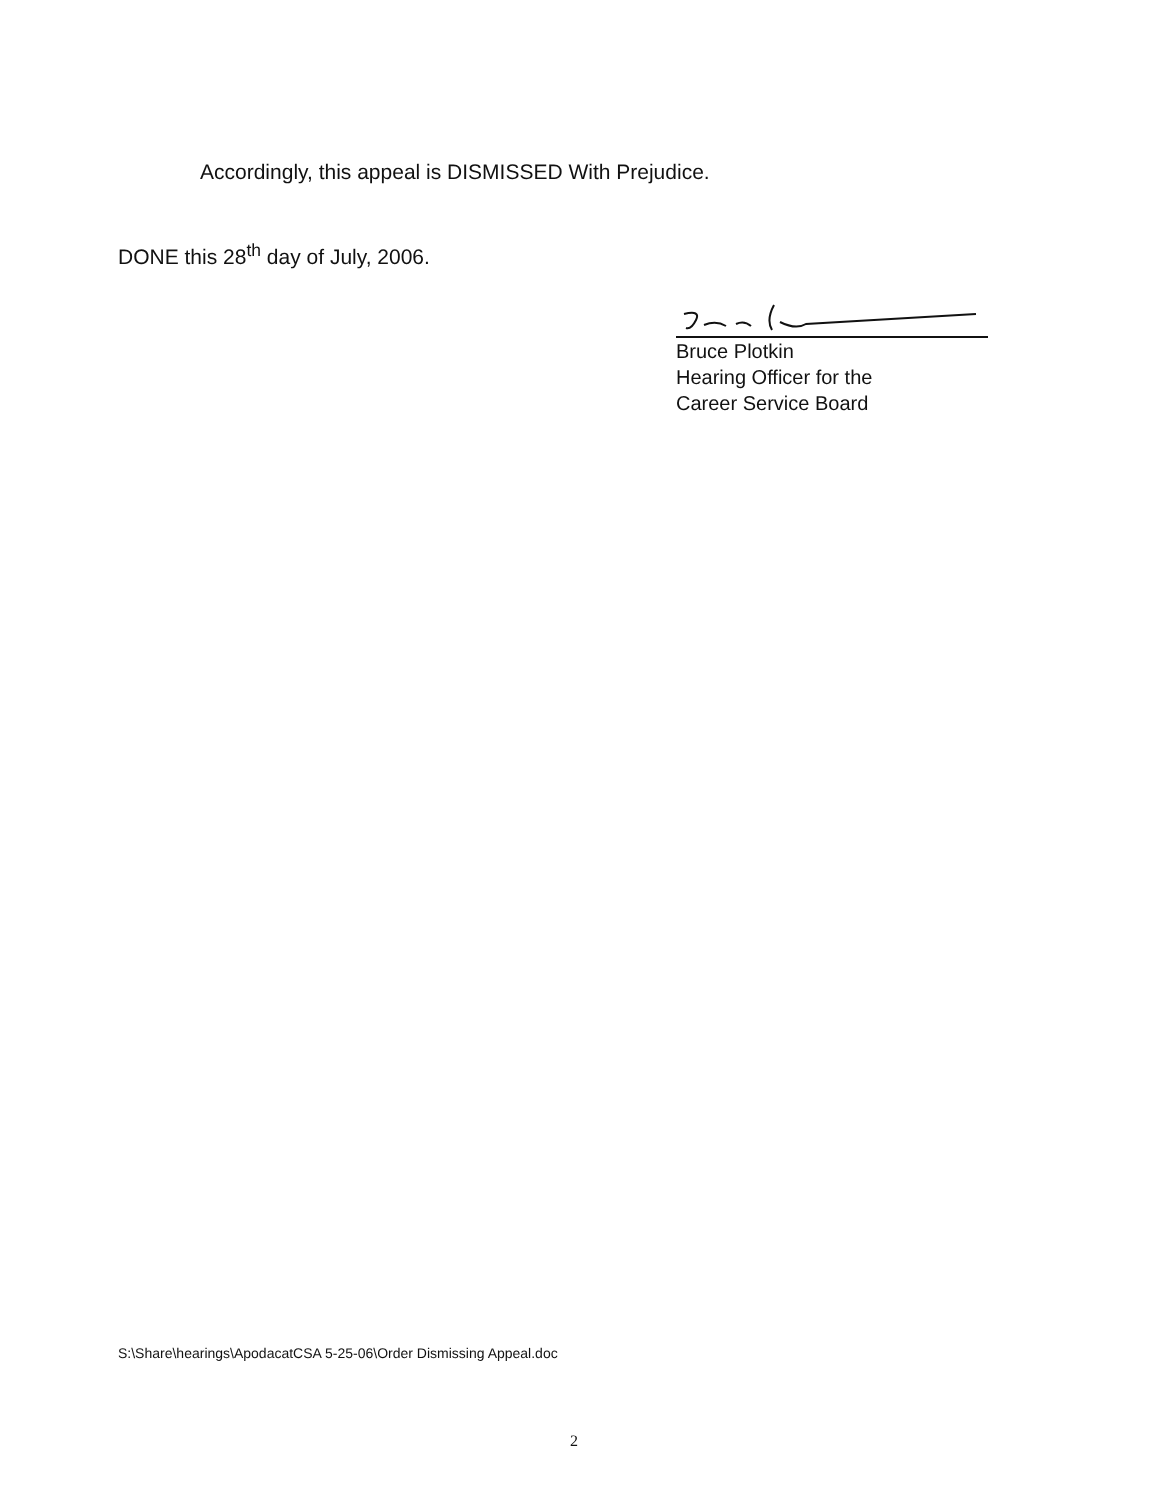Accordingly, this appeal is DISMISSED With Prejudice.
DONE this 28<sup>th</sup> day of July, 2006.
Bruce Plotkin
Hearing Officer for the
Career Service Board
S:\Share\hearings\ApodacatCSA 5-25-06\Order Dismissing Appeal.doc
2